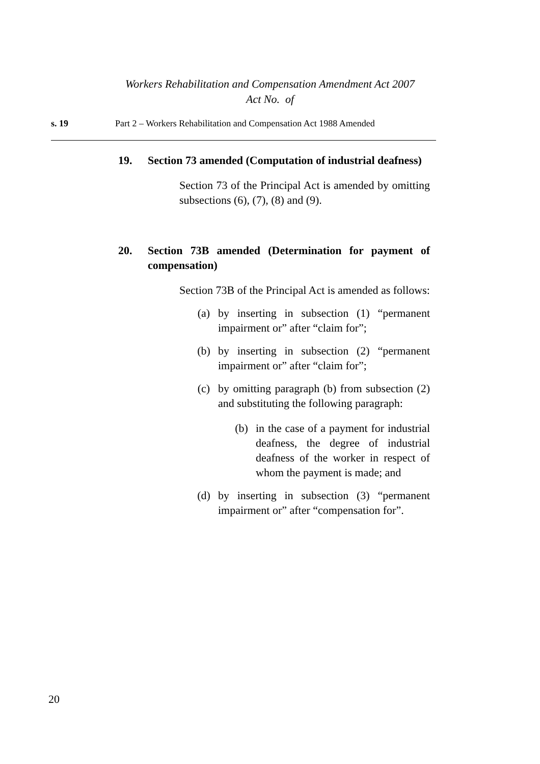Workers Rehabilitation and Compensation Amendment Act 2007
Act No. of
s. 19 Part 2 – Workers Rehabilitation and Compensation Act 1988 Amended
19. Section 73 amended (Computation of industrial deafness)
Section 73 of the Principal Act is amended by omitting subsections (6), (7), (8) and (9).
20. Section 73B amended (Determination for payment of compensation)
Section 73B of the Principal Act is amended as follows:
(a) by inserting in subsection (1) “permanent impairment or” after “claim for”;
(b) by inserting in subsection (2) “permanent impairment or” after “claim for”;
(c) by omitting paragraph (b) from subsection (2) and substituting the following paragraph:
(b) in the case of a payment for industrial deafness, the degree of industrial deafness of the worker in respect of whom the payment is made; and
(d) by inserting in subsection (3) “permanent impairment or” after “compensation for”.
20